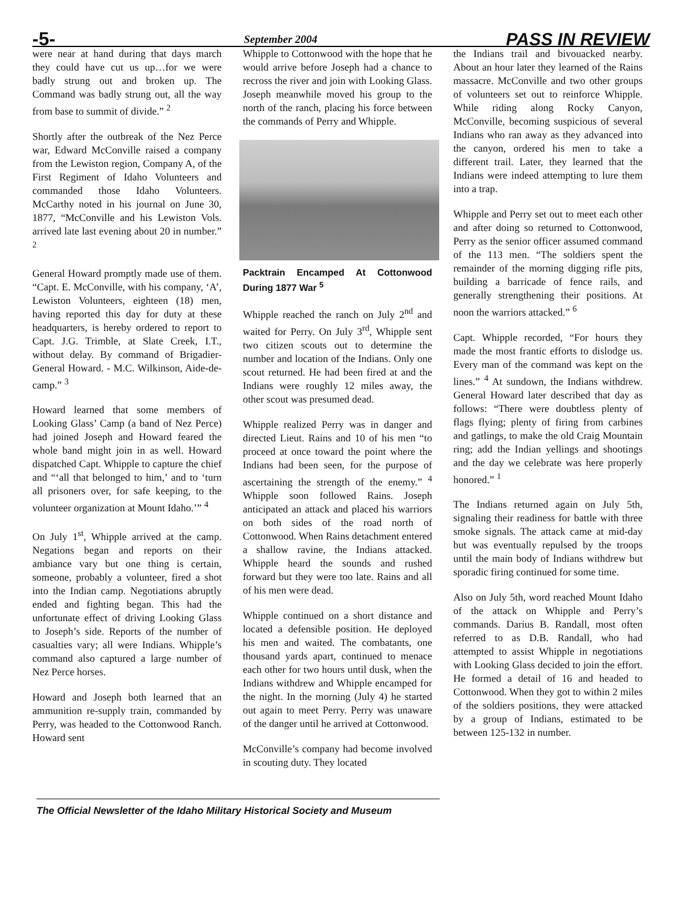-5- September 2004 PASS IN REVIEW
were near at hand during that days march they could have cut us up…for we were badly strung out and broken up. The Command was badly strung out, all the way from base to summit of divide.” <sup>2</sup>
Shortly after the outbreak of the Nez Perce war, Edward McConville raised a company from the Lewiston region, Company A, of the First Regiment of Idaho Volunteers and commanded those Idaho Volunteers. McCarthy noted in his journal on June 30, 1877, “McConville and his Lewiston Vols. arrived late last evening about 20 in number.” <sup>2</sup>
General Howard promptly made use of them. “Capt. E. McConville, with his company, ‘A’, Lewiston Volunteers, eighteen (18) men, having reported this day for duty at these headquarters, is hereby ordered to report to Capt. J.G. Trimble, at Slate Creek, I.T., without delay. By command of Brigadier-General Howard. - M.C. Wilkinson, Aide-de-camp.” <sup>3</sup>
Howard learned that some members of Looking Glass’ Camp (a band of Nez Perce) had joined Joseph and Howard feared the whole band might join in as well. Howard dispatched Capt. Whipple to capture the chief and “‘all that belonged to him,’ and to ‘turn all prisoners over, for safe keeping, to the volunteer organization at Mount Idaho.’” <sup>4</sup>
On July 1<sup>st</sup>, Whipple arrived at the camp. Negations began and reports on their ambiance vary but one thing is certain, someone, probably a volunteer, fired a shot into the Indian camp. Negotiations abruptly ended and fighting began. This had the unfortunate effect of driving Looking Glass to Joseph’s side. Reports of the number of casualties vary; all were Indians. Whipple’s command also captured a large number of Nez Perce horses.
Howard and Joseph both learned that an ammunition re-supply train, commanded by Perry, was headed to the Cottonwood Ranch. Howard sent
Whipple to Cottonwood with the hope that he would arrive before Joseph had a chance to recross the river and join with Looking Glass. Joseph meanwhile moved his group to the north of the ranch, placing his force between the commands of Perry and Whipple.
Packtrain Encamped At Cottonwood During 1877 War <sup>5</sup>
Whipple reached the ranch on July 2<sup>nd</sup> and waited for Perry. On July 3<sup>rd</sup>, Whipple sent two citizen scouts out to determine the number and location of the Indians. Only one scout returned. He had been fired at and the Indians were roughly 12 miles away, the other scout was presumed dead.
Whipple realized Perry was in danger and directed Lieut. Rains and 10 of his men “to proceed at once toward the point where the Indians had been seen, for the purpose of ascertaining the strength of the enemy.” <sup>4</sup> Whipple soon followed Rains. Joseph anticipated an attack and placed his warriors on both sides of the road north of Cottonwood. When Rains detachment entered a shallow ravine, the Indians attacked. Whipple heard the sounds and rushed forward but they were too late. Rains and all of his men were dead.
Whipple continued on a short distance and located a defensible position. He deployed his men and waited. The combatants, one thousand yards apart, continued to menace each other for two hours until dusk, when the Indians withdrew and Whipple encamped for the night. In the morning (July 4) he started out again to meet Perry. Perry was unaware of the danger until he arrived at Cottonwood.
McConville’s company had become involved in scouting duty. They located
the Indians trail and bivouacked nearby. About an hour later they learned of the Rains massacre. McConville and two other groups of volunteers set out to reinforce Whipple. While riding along Rocky Canyon, McConville, becoming suspicious of several Indians who ran away as they advanced into the canyon, ordered his men to take a different trail. Later, they learned that the Indians were indeed attempting to lure them into a trap.
Whipple and Perry set out to meet each other and after doing so returned to Cottonwood, Perry as the senior officer assumed command of the 113 men. “The soldiers spent the remainder of the morning digging rifle pits, building a barricade of fence rails, and generally strengthening their positions. At noon the warriors attacked.” <sup>6</sup>
Capt. Whipple recorded, “For hours they made the most frantic efforts to dislodge us. Every man of the command was kept on the lines.” <sup>4</sup> At sundown, the Indians withdrew. General Howard later described that day as follows: “There were doubtless plenty of flags flying; plenty of firing from carbines and gatlings, to make the old Craig Mountain ring; add the Indian yellings and shootings and the day we celebrate was here properly honored.” <sup>1</sup>
The Indians returned again on July 5th, signaling their readiness for battle with three smoke signals. The attack came at mid-day but was eventually repulsed by the troops until the main body of Indians withdrew but sporadic firing continued for some time.
Also on July 5th, word reached Mount Idaho of the attack on Whipple and Perry’s commands. Darius B. Randall, most often referred to as D.B. Randall, who had attempted to assist Whipple in negotiations with Looking Glass decided to join the effort. He formed a detail of 16 and headed to Cottonwood. When they got to within 2 miles of the soldiers positions, they were attacked by a group of Indians, estimated to be between 125-132 in number.
The Official Newsletter of the Idaho Military Historical Society and Museum